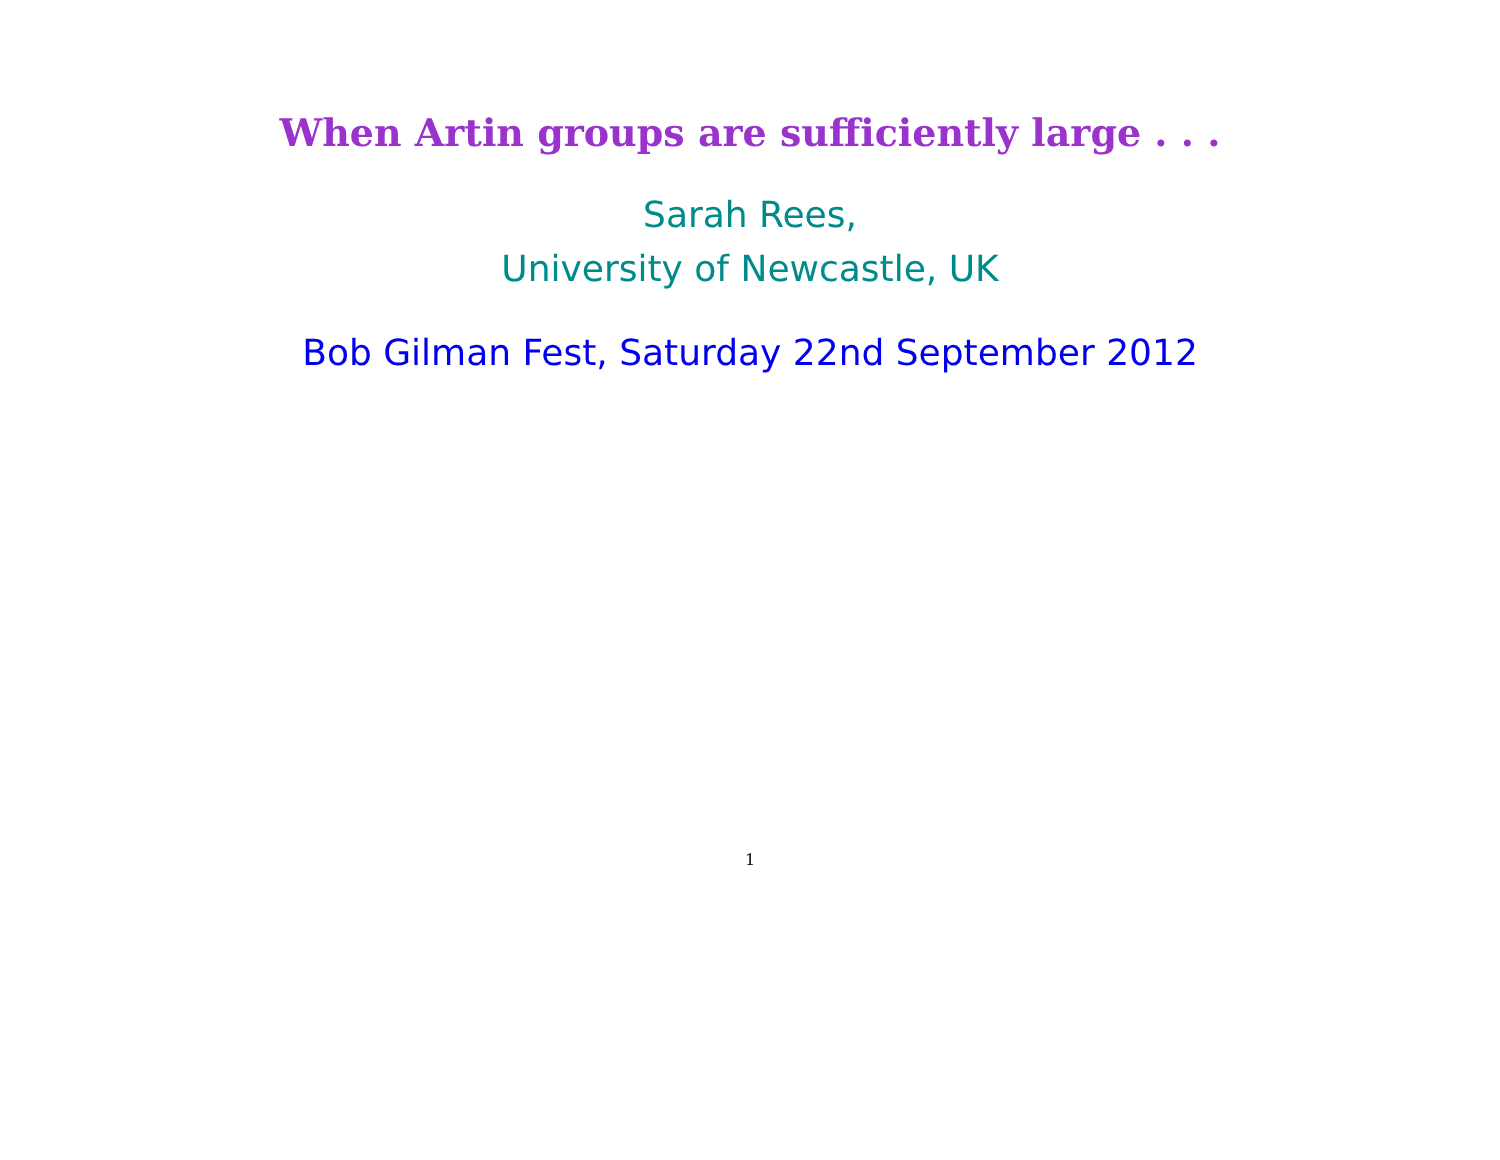When Artin groups are sufficiently large . . .
Sarah Rees,
University of Newcastle, UK
Bob Gilman Fest, Saturday 22nd September 2012
1